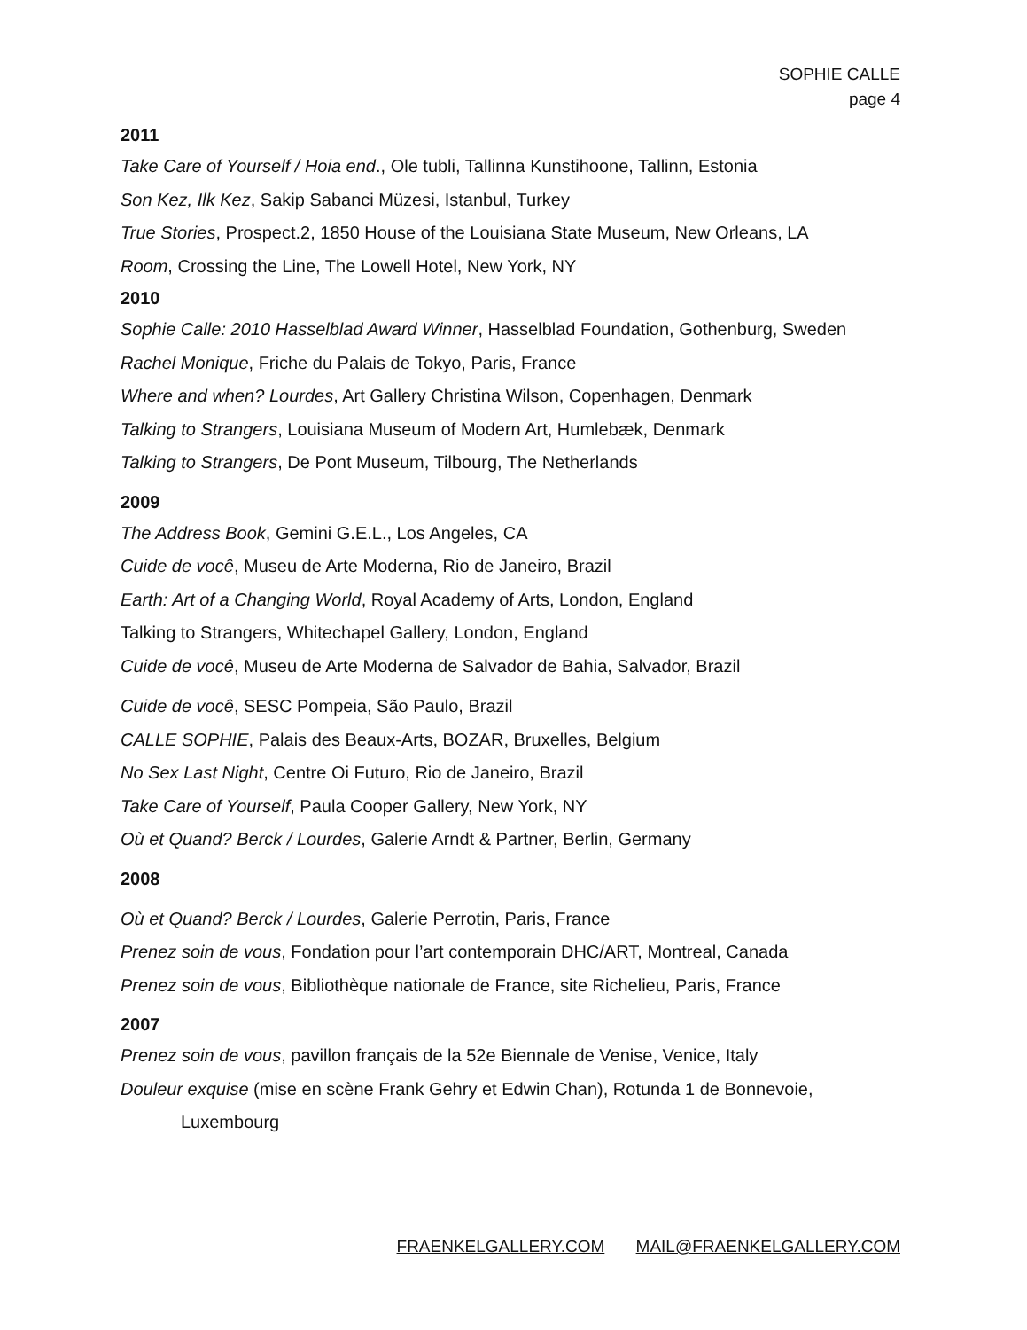SOPHIE CALLE
page 4
2011
Take Care of Yourself / Hoia end., Ole tubli, Tallinna Kunstihoone, Tallinn, Estonia
Son Kez, Ilk Kez, Sakip Sabanci Müzesi, Istanbul, Turkey
True Stories, Prospect.2, 1850 House of the Louisiana State Museum, New Orleans, LA
Room, Crossing the Line, The Lowell Hotel, New York, NY
2010
Sophie Calle: 2010 Hasselblad Award Winner, Hasselblad Foundation, Gothenburg, Sweden
Rachel Monique, Friche du Palais de Tokyo, Paris, France
Where and when? Lourdes, Art Gallery Christina Wilson, Copenhagen, Denmark
Talking to Strangers, Louisiana Museum of Modern Art, Humlebæk, Denmark
Talking to Strangers, De Pont Museum, Tilbourg, The Netherlands
2009
The Address Book, Gemini G.E.L., Los Angeles, CA
Cuide de você, Museu de Arte Moderna, Rio de Janeiro, Brazil
Earth: Art of a Changing World, Royal Academy of Arts, London, England
Talking to Strangers, Whitechapel Gallery, London, England
Cuide de você, Museu de Arte Moderna de Salvador de Bahia, Salvador, Brazil
Cuide de você, SESC Pompeia, São Paulo, Brazil
CALLE SOPHIE, Palais des Beaux-Arts, BOZAR, Bruxelles, Belgium
No Sex Last Night, Centre Oi Futuro, Rio de Janeiro, Brazil
Take Care of Yourself, Paula Cooper Gallery, New York, NY
Où et Quand? Berck / Lourdes, Galerie Arndt & Partner, Berlin, Germany
2008
Où et Quand? Berck / Lourdes, Galerie Perrotin, Paris, France
Prenez soin de vous, Fondation pour l’art contemporain DHC/ART, Montreal, Canada
Prenez soin de vous, Bibliothèque nationale de France, site Richelieu, Paris, France
2007
Prenez soin de vous, pavillon français de la 52e Biennale de Venise, Venice, Italy
Douleur exquise (mise en scène Frank Gehry et Edwin Chan), Rotunda 1 de Bonnevoie, Luxembourg
FRAENKELGALLERY.COM MAIL@FRAENKELGALLERY.COM